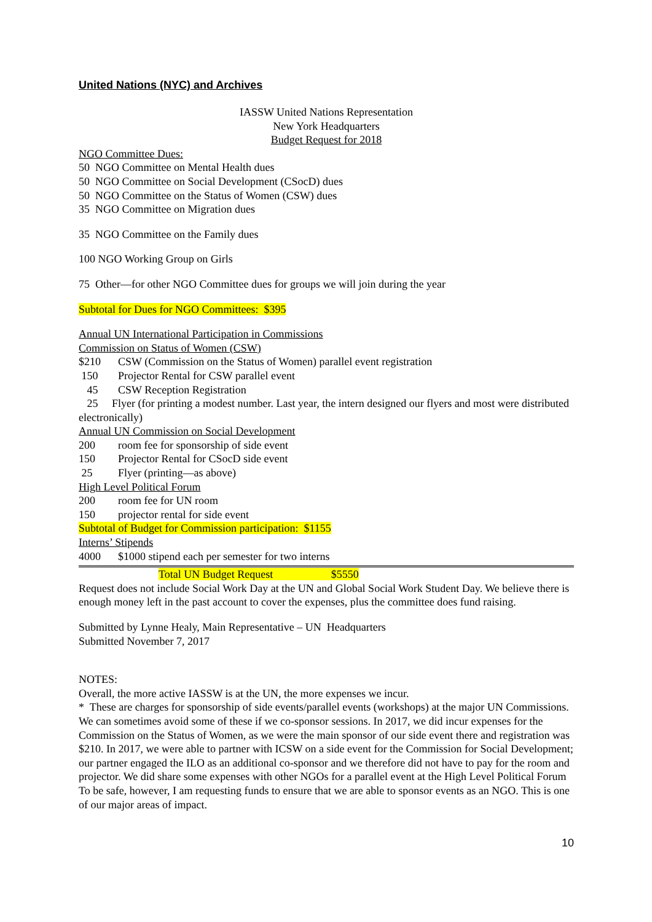United Nations (NYC) and Archives
IASSW United Nations Representation
New York Headquarters
Budget Request for 2018
NGO Committee Dues:
50 NGO Committee on Mental Health dues
50 NGO Committee on Social Development (CSocD) dues
50 NGO Committee on the Status of Women (CSW) dues
35 NGO Committee on Migration dues
35 NGO Committee on the Family dues
100 NGO Working Group on Girls
75 Other—for other NGO Committee dues for groups we will join during the year
Subtotal for Dues for NGO Committees: $395
Annual UN International Participation in Commissions
Commission on Status of Women (CSW)
$210 CSW (Commission on the Status of Women) parallel event registration
150 Projector Rental for CSW parallel event
45 CSW Reception Registration
25 Flyer (for printing a modest number. Last year, the intern designed our flyers and most were distributed electronically)
Annual UN Commission on Social Development
200 room fee for sponsorship of side event
150 Projector Rental for CSocD side event
25 Flyer (printing—as above)
High Level Political Forum
200 room fee for UN room
150 projector rental for side event
Subtotal of Budget for Commission participation: $1155
Interns’ Stipends
4000 $1000 stipend each per semester for two interns
Total UN Budget Request $5550
Request does not include Social Work Day at the UN and Global Social Work Student Day. We believe there is enough money left in the past account to cover the expenses, plus the committee does fund raising.
Submitted by Lynne Healy, Main Representative – UN Headquarters
Submitted November 7, 2017
NOTES:
Overall, the more active IASSW is at the UN, the more expenses we incur.
* These are charges for sponsorship of side events/parallel events (workshops) at the major UN Commissions. We can sometimes avoid some of these if we co-sponsor sessions. In 2017, we did incur expenses for the Commission on the Status of Women, as we were the main sponsor of our side event there and registration was $210. In 2017, we were able to partner with ICSW on a side event for the Commission for Social Development; our partner engaged the ILO as an additional co-sponsor and we therefore did not have to pay for the room and projector. We did share some expenses with other NGOs for a parallel event at the High Level Political Forum To be safe, however, I am requesting funds to ensure that we are able to sponsor events as an NGO. This is one of our major areas of impact.
10